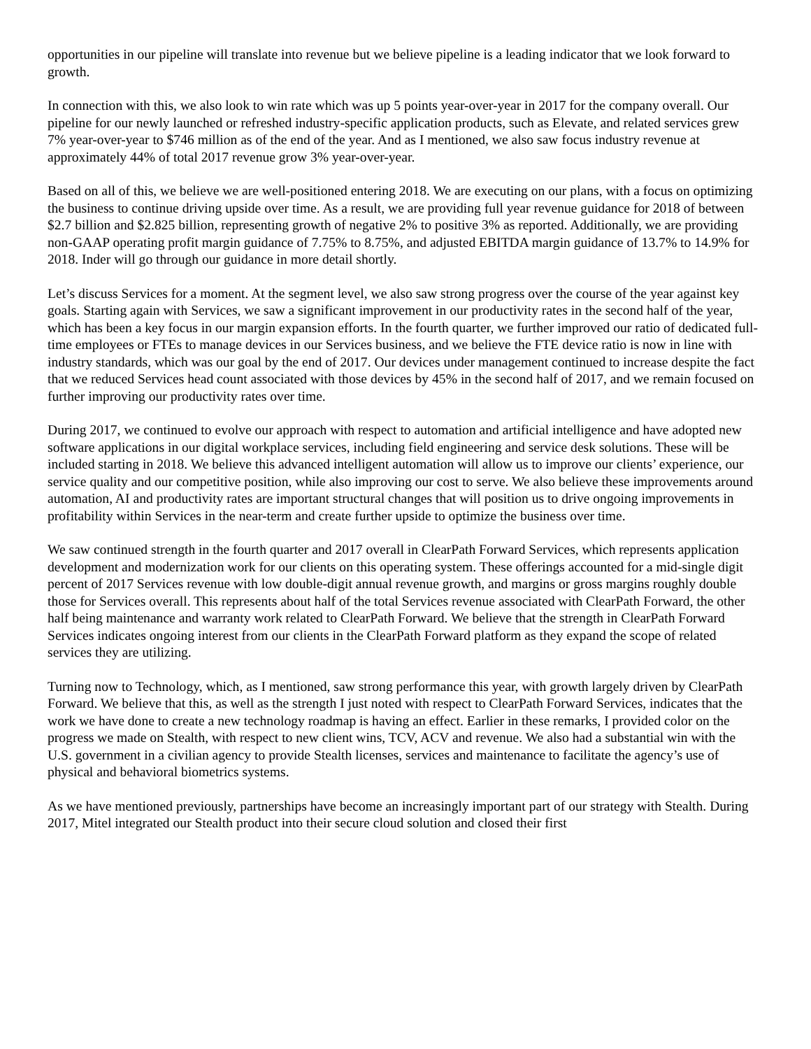opportunities in our pipeline will translate into revenue but we believe pipeline is a leading indicator that we look forward to growth.
In connection with this, we also look to win rate which was up 5 points year-over-year in 2017 for the company overall. Our pipeline for our newly launched or refreshed industry-specific application products, such as Elevate, and related services grew 7% year-over-year to $746 million as of the end of the year. And as I mentioned, we also saw focus industry revenue at approximately 44% of total 2017 revenue grow 3% year-over-year.
Based on all of this, we believe we are well-positioned entering 2018. We are executing on our plans, with a focus on optimizing the business to continue driving upside over time. As a result, we are providing full year revenue guidance for 2018 of between $2.7 billion and $2.825 billion, representing growth of negative 2% to positive 3% as reported. Additionally, we are providing non-GAAP operating profit margin guidance of 7.75% to 8.75%, and adjusted EBITDA margin guidance of 13.7% to 14.9% for 2018. Inder will go through our guidance in more detail shortly.
Let’s discuss Services for a moment. At the segment level, we also saw strong progress over the course of the year against key goals. Starting again with Services, we saw a significant improvement in our productivity rates in the second half of the year, which has been a key focus in our margin expansion efforts. In the fourth quarter, we further improved our ratio of dedicated full-time employees or FTEs to manage devices in our Services business, and we believe the FTE device ratio is now in line with industry standards, which was our goal by the end of 2017. Our devices under management continued to increase despite the fact that we reduced Services head count associated with those devices by 45% in the second half of 2017, and we remain focused on further improving our productivity rates over time.
During 2017, we continued to evolve our approach with respect to automation and artificial intelligence and have adopted new software applications in our digital workplace services, including field engineering and service desk solutions. These will be included starting in 2018. We believe this advanced intelligent automation will allow us to improve our clients’ experience, our service quality and our competitive position, while also improving our cost to serve. We also believe these improvements around automation, AI and productivity rates are important structural changes that will position us to drive ongoing improvements in profitability within Services in the near-term and create further upside to optimize the business over time.
We saw continued strength in the fourth quarter and 2017 overall in ClearPath Forward Services, which represents application development and modernization work for our clients on this operating system. These offerings accounted for a mid-single digit percent of 2017 Services revenue with low double-digit annual revenue growth, and margins or gross margins roughly double those for Services overall. This represents about half of the total Services revenue associated with ClearPath Forward, the other half being maintenance and warranty work related to ClearPath Forward. We believe that the strength in ClearPath Forward Services indicates ongoing interest from our clients in the ClearPath Forward platform as they expand the scope of related services they are utilizing.
Turning now to Technology, which, as I mentioned, saw strong performance this year, with growth largely driven by ClearPath Forward. We believe that this, as well as the strength I just noted with respect to ClearPath Forward Services, indicates that the work we have done to create a new technology roadmap is having an effect. Earlier in these remarks, I provided color on the progress we made on Stealth, with respect to new client wins, TCV, ACV and revenue. We also had a substantial win with the U.S. government in a civilian agency to provide Stealth licenses, services and maintenance to facilitate the agency’s use of physical and behavioral biometrics systems.
As we have mentioned previously, partnerships have become an increasingly important part of our strategy with Stealth. During 2017, Mitel integrated our Stealth product into their secure cloud solution and closed their first